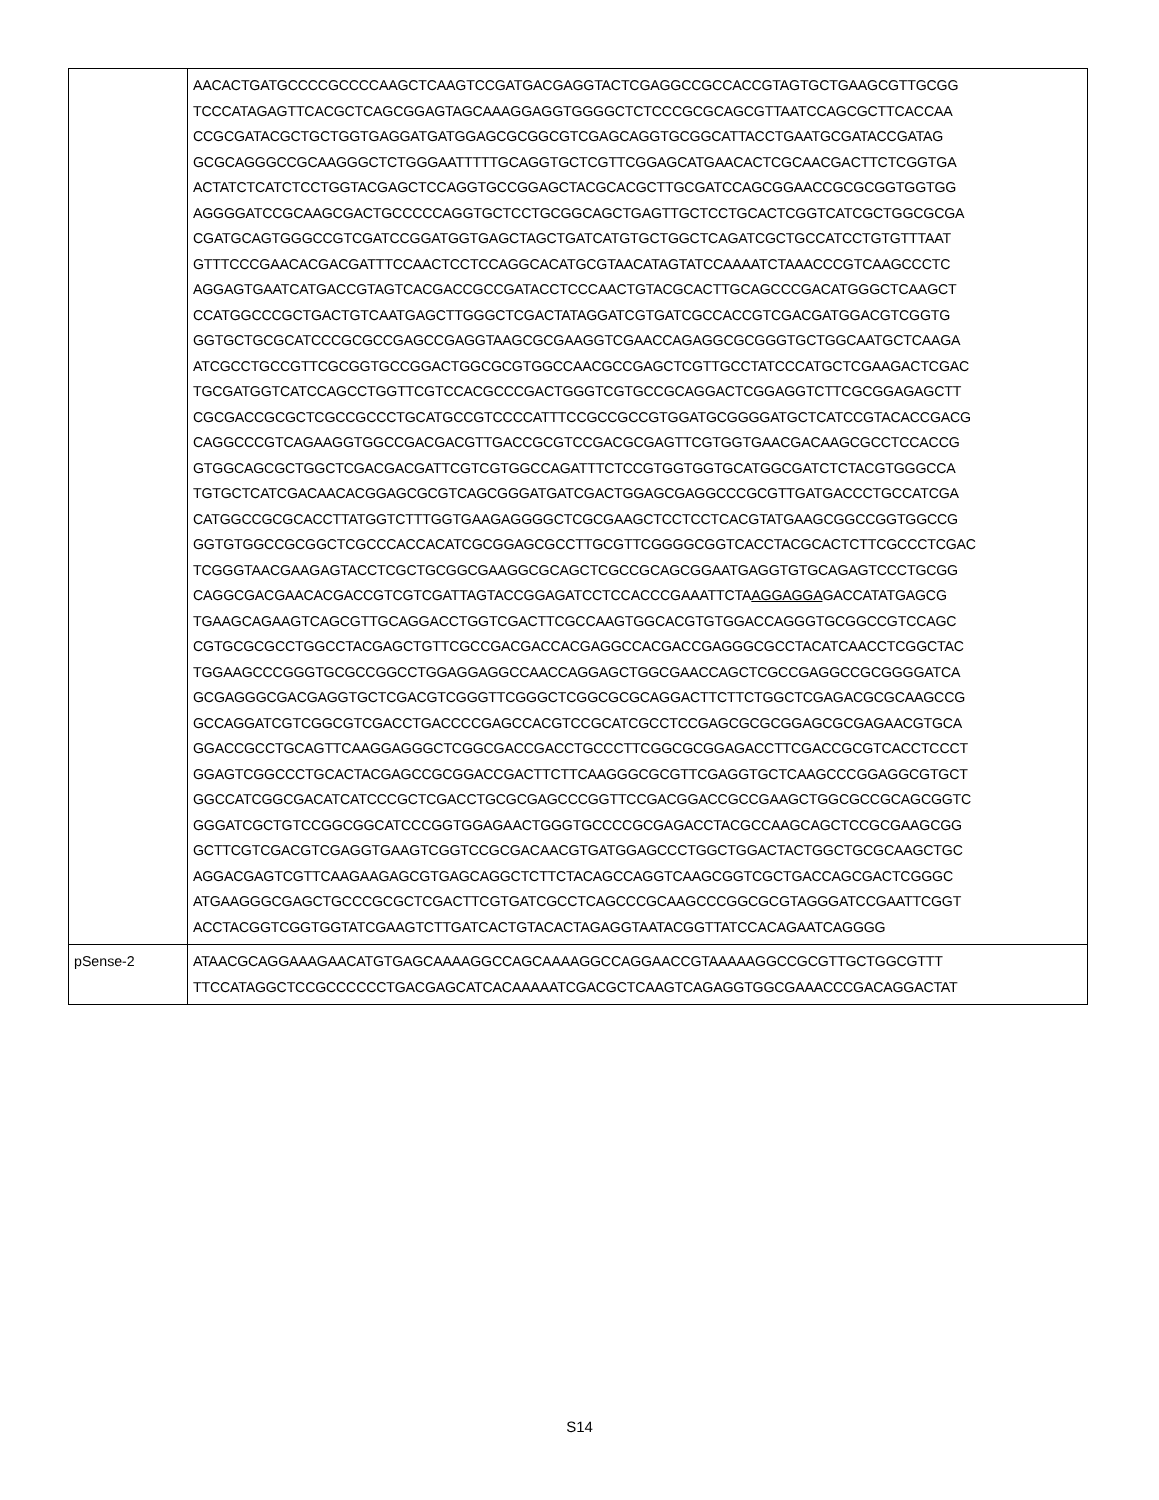| | AACACTGATGCCCCGCCCCAAGCTCAAGTCCGATGACGAGGTACTCGAGGCCGCCACCGTAGTGCTGAAGCGTTGCGG TCCCATAGAGTTCACGCTCAGCGGAGTAGCAAAGGAGGTGGGGCTCTCCCGCGCAGCGTTAATCCAGCGCTTCACCAA CCGCGATACGCTGCTGGTGAGGATGATGGAGCGCGGCGTCGAGCAGGTGCGGCATTACCTGAATGCGATACCGATAG GCGCAGGGCCGCAAGGGCTCTGGGAATTTTTGCAGGTGCTCGTTCGGAGCATGAACACTCGCAACGACTTCTCGGTGA ACTATCTCATCTCCTGGTACGAGCTCCAGGTGCCGGAGCTACGCACGCTTGCGATCCAGCGGAACCGCGCGGTGGTGG AGGGGATCCGCAAGCGACTGCCCCCAGGTGCTCCTGCGGCAGCTGAGTTGCTCCTGCACTCGGTCATCGCTGGCGCGA CGATGCAGTGGGCCGTCGATCCGGATGGTGAGCTAGCTGATCATGTGCTGGCTCAGATCGCTGCCATCCTGTGTTTAAT GTTTCCCGAACACGACGATTTCCAACTCCTCCAGGCACATGCGTAACATAGTATCCAAAATCTAAACCCGTCAAGCCCTC AGGAGTGAATCATGACCGTAGTCACGACCGCCGATACCTCCCAACTGTACGCACTTGCAGCCCGACATGGGCTCAAGCT CCATGGCCCGCTGACTGTCAATGAGCTTGGGCTCGACTATAGGATCGTGATCGCCACCGTCGACGATGGACGTCGGTG GGTGCTGCGCATCCCGCGCCGAGCCGAGGTAAGCGCGAAGGTCGAACCAGAGGCGCGGGTGCTGGCAATGCTCAAGA ATCGCCTGCCGTTCGCGGTGCCGGACTGGCGCGTGGCCAACGCCGAGCTCGTTGCCTATCCCATGCTCGAAGACTCGAC TGCGATGGTCATCCAGCCTGGTTCGTCCACGCCCGACTGGGTCGTGCCGCAGGACTCGGAGGTCTTCGCGGAGAGCTT CGCGACCGCGCTCGCCGCCCTGCATGCCGTCCCCATTTCCGCCGCCGTGGATGCGGGGATGCTCATCCGTACACCGACG CAGGCCCGTCAGAAGGTGGCCGACGACGTTGACCGCGTCCGACGCGAGTTCGTGGTGAACGACAAGCGCCTCCACCG GTGGCAGCGCTGGCTCGACGACGATTCGTCGTGGCCAGATTTCTCCGTGGTGGTGCATGGCGATCTCTACGTGGGCCA TGTGCTCATCGACAACACGGAGCGCGTCAGCGGGATGATCGACTGGAGCGAGGCCCGCGTTGATGACCCTGCCATCGA CATGGCCGCGCACCTTATGGTCTTTGGTGAAGAGGGGCTCGCGAAGCTCCTCCTCACGTATGAAGCGGCCGGTGGCCG GGTGTGGCCGCGGCTCGCCCACCACATCGCGGAGCGCCTTGCGTTCGGGGCGGTCACCTACGCACTCTTCGCCCTCGAC TCGGGTAACGAAGAGTACCTCGCTGCGGCGAAGGCGCAGCTCGCCGCAGCGGAATGAGGTGTGCAGAGTCCCTGCGG CAGGCGACGAACACGACCGTCGTCGATTAGTACCGGAGATCCTCCACCCGAAATTCTA AGGAGGA GACCATATGAGCG TGAAGCAGAAGTCAGCGTTGCAGGACCTGGTCGACTTCGCCAAGTGGCACGTGTGGACCAGGGTGCGGCCGTCCAGC CGTGCGCGCCTGGCCTACGAGCTGTTCGCCGACGACCACGAGGCCACGACCGAGGGCGCCTACATCAACCTCGGCTAC TGGAAGCCCGGGTGCGCCGGCCTGGAGGAGGCCAACCAGGAGCTGGCGAACCAGCTCGCCGAGGCCGCGGGGATCA GCGAGGGCGACGAGGTGCTCGACGTCGGGTTCGGGCTCGGCGCGCAGGACTTCTTCTGGCTCGAGACGCGCAAGCCG GCCAGGATCGTCGGCGTCGACCTGACCCCGAGCCACGTCCGCATCGCCTCCGAGCGCGCGGAGCGCGAGAACGTGCA GGACCGCCTGCAGTTCAAGGAGGGCTCGGCGACCGACCTGCCCTTCGGCGCGGAGACCTTCGACCGCGTCACCTCCCT GGAGTCGGCCCTGCACTACGAGCCGCGGACCGACTTCTTCAAGGGCGCGTTCGAGGTGCTCAAGCCCGGAGGCGTGCT GGCCATCGGCGACATCATCCCGCTCGACCTGCGCGAGCCCGGTTCCGACGGACCGCCGAAGCTGGCGCCGCAGCGGTC GGGATCGCTGTCCGGCGGCATCCCGGTGGAGAACTGGGTGCCCCGCGAGACCTACGCCAAGCAGCTCCGCGAAGCGG GCTTCGTCGACGTCGAGGTGAAGTCGGTCCGCGACAACGTGATGGAGCCCTGGCTGGACTACTGGCTGCGCAAGCTGC AGGACGAGTCGTTCAAGAAGAGCGTGAGCAGGCTCTTCTACAGCCAGGTCAAGCGGTCGCTGACCAGCGACTCGGGC ATGAAGGGCGAGCTGCCCGCGCTCGACTTCGTGATCGCCTCAGCCCGCAAGCCCGGCGCGTAGGGATCCGAATTCGGT ACCTACGGTCGGTGGTATCGAAGTCTTGATCACTGTACACTAGAGGTAATACGGTTATCCACAGAATCAGGGG |
| pSense-2 | ATAACGCAGGAAAGAACATGTGAGCAAAAGGCCAGCAAAAGGCCAGGAACCGTAAAAAGGCCGCGTTGCTGGCGTTT TTCCATAGGCTCCGCCCCCCTGACGAGCATCACAAAAATCGACGCTCAAGTCAGAGGTGGCGAAACCCGACAGGACTAT |
S14